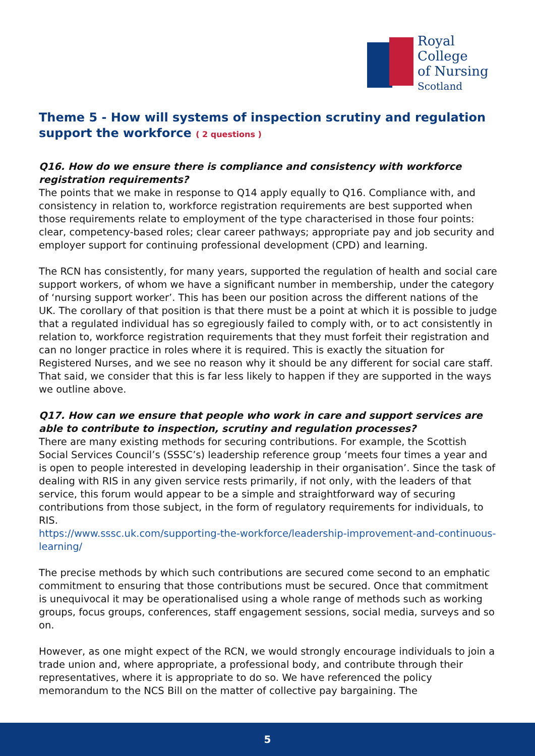Royal College
of Nursing
Scotland
Theme 5 - How will systems of inspection scrutiny and regulation support the workforce ( 2 questions )
Q16. How do we ensure there is compliance and consistency with workforce registration requirements?
The points that we make in response to Q14 apply equally to Q16. Compliance with, and consistency in relation to, workforce registration requirements are best supported when those requirements relate to employment of the type characterised in those four points: clear, competency-based roles; clear career pathways; appropriate pay and job security and employer support for continuing professional development (CPD) and learning.
The RCN has consistently, for many years, supported the regulation of health and social care support workers, of whom we have a significant number in membership, under the category of ‘nursing support worker’. This has been our position across the different nations of the UK. The corollary of that position is that there must be a point at which it is possible to judge that a regulated individual has so egregiously failed to comply with, or to act consistently in relation to, workforce registration requirements that they must forfeit their registration and can no longer practice in roles where it is required. This is exactly the situation for Registered Nurses, and we see no reason why it should be any different for social care staff. That said, we consider that this is far less likely to happen if they are supported in the ways we outline above.
Q17. How can we ensure that people who work in care and support services are able to contribute to inspection, scrutiny and regulation processes?
There are many existing methods for securing contributions. For example, the Scottish Social Services Council’s (SSSC’s) leadership reference group ‘meets four times a year and is open to people interested in developing leadership in their organisation’. Since the task of dealing with RIS in any given service rests primarily, if not only, with the leaders of that service, this forum would appear to be a simple and straightforward way of securing contributions from those subject, in the form of regulatory requirements for individuals, to RIS.
https://www.sssc.uk.com/supporting-the-workforce/leadership-improvement-and-continuous-learning/
The precise methods by which such contributions are secured come second to an emphatic commitment to ensuring that those contributions must be secured. Once that commitment is unequivocal it may be operationalised using a whole range of methods such as working groups, focus groups, conferences, staff engagement sessions, social media, surveys and so on.
However, as one might expect of the RCN, we would strongly encourage individuals to join a trade union and, where appropriate, a professional body, and contribute through their representatives, where it is appropriate to do so. We have referenced the policy memorandum to the NCS Bill on the matter of collective pay bargaining. The
5